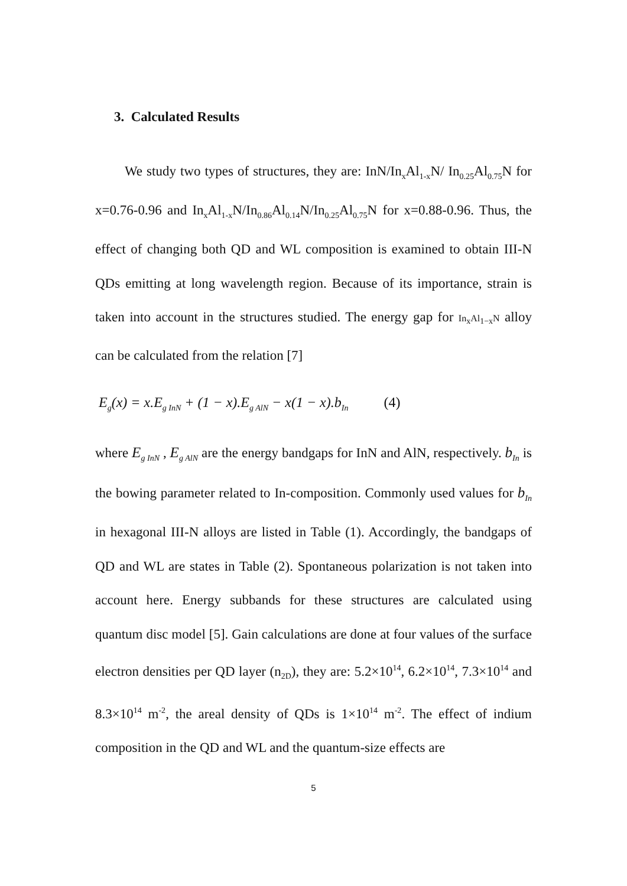3. Calculated Results
We study two types of structures, they are: InN/In<sub>x</sub>Al<sub>1-x</sub>N/ In<sub>0.25</sub>Al<sub>0.75</sub>N for x=0.76-0.96 and In<sub>x</sub>Al<sub>1-x</sub>N/In<sub>0.86</sub>Al<sub>0.14</sub>N/In<sub>0.25</sub>Al<sub>0.75</sub>N for x=0.88-0.96. Thus, the effect of changing both QD and WL composition is examined to obtain III-N QDs emitting at long wavelength region. Because of its importance, strain is taken into account in the structures studied. The energy gap for In<sub>x</sub>Al<sub>1−x</sub>N alloy can be calculated from the relation [7]
E<sub>g</sub>(x) = x.E<sub>g InN</sub> + (1 − x).E<sub>g AlN</sub> − x(1 − x).b<sub>In</sub> (4)
where E<sub>g InN</sub> , E<sub>g AlN</sub> are the energy bandgaps for InN and AlN, respectively. b<sub>In</sub> is the bowing parameter related to In-composition. Commonly used values for b<sub>In</sub> in hexagonal III-N alloys are listed in Table (1). Accordingly, the bandgaps of QD and WL are states in Table (2). Spontaneous polarization is not taken into account here. Energy subbands for these structures are calculated using quantum disc model [5]. Gain calculations are done at four values of the surface electron densities per QD layer (n<sub>2D</sub>), they are: 5.2×10<sup>14</sup>, 6.2×10<sup>14</sup>, 7.3×10<sup>14</sup> and 8.3×10<sup>14</sup> m<sup>-2</sup>, the areal density of QDs is 1×10<sup>14</sup> m<sup>-2</sup>. The effect of indium composition in the QD and WL and the quantum-size effects are
5